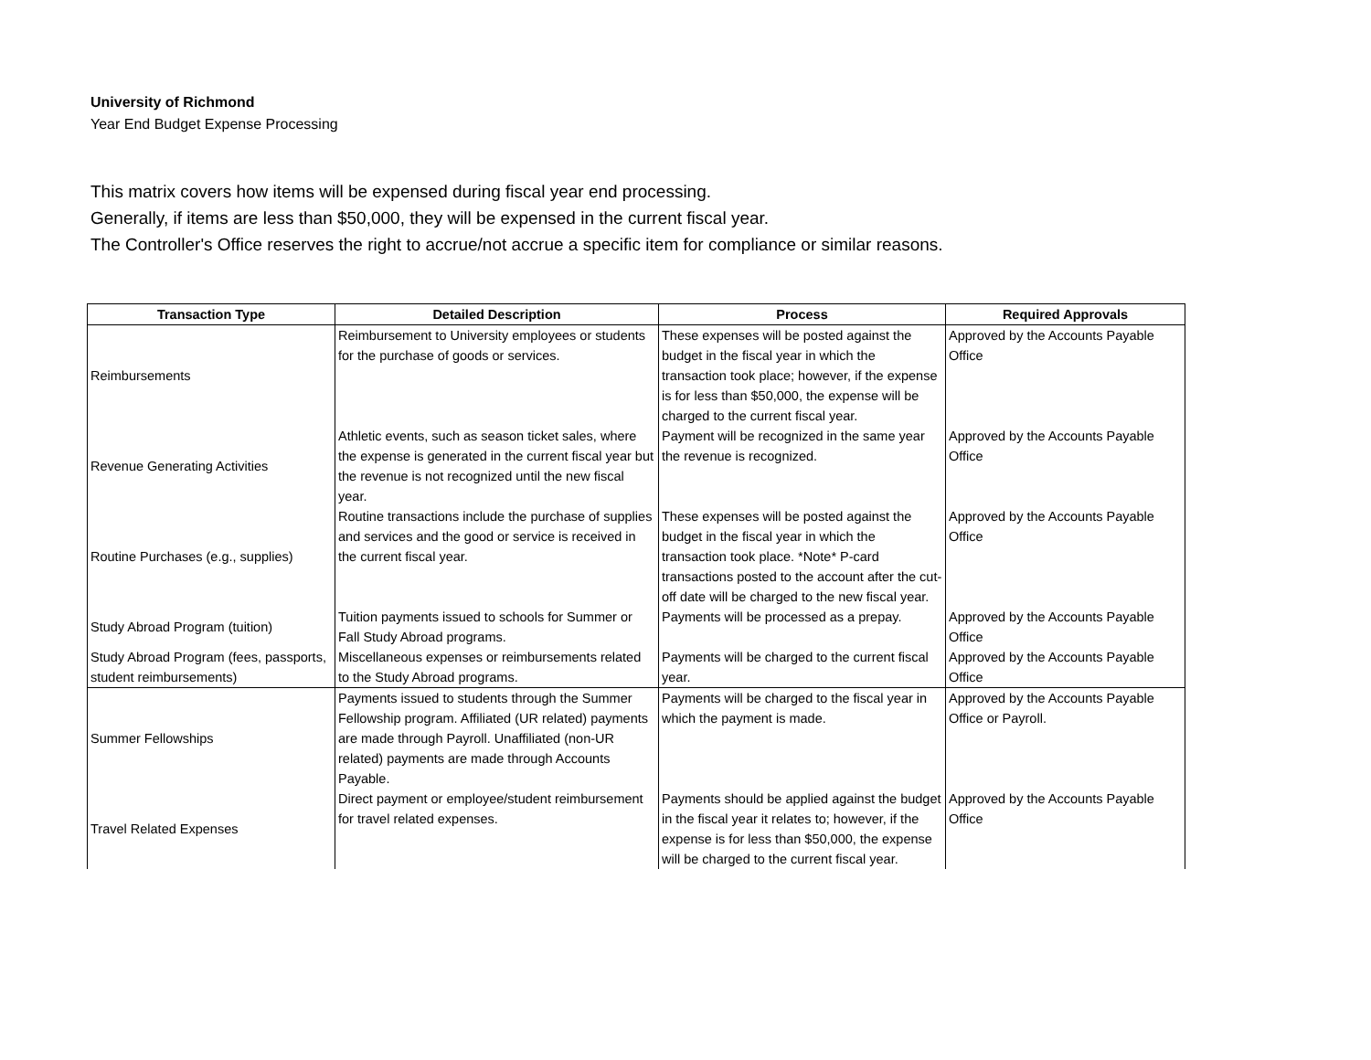University of Richmond
Year End Budget Expense Processing
This matrix covers how items will be expensed during fiscal year end processing.
Generally, if items are less than $50,000, they will be expensed in the current fiscal year.
The Controller's Office reserves the right to accrue/not accrue a specific item for compliance or similar reasons.
| Transaction Type | Detailed Description | Process | Required Approvals |
| --- | --- | --- | --- |
| Reimbursements | Reimbursement to University employees or students for the purchase of goods or services. | These expenses will be posted against the budget in the fiscal year in which the transaction took place; however, if the expense is for less than $50,000, the expense will be charged to the current fiscal year. | Approved by the Accounts Payable Office |
| Revenue Generating Activities | Athletic events, such as season ticket sales, where the expense is generated in the current fiscal year but the revenue is not recognized until the new fiscal year. | Payment will be recognized in the same year the revenue is recognized. | Approved by the Accounts Payable Office |
| Routine Purchases (e.g., supplies) | Routine transactions include the purchase of supplies and services and the good or service is received in the current fiscal year. | These expenses will be posted against the budget in the fiscal year in which the transaction took place. *Note* P-card transactions posted to the account after the cut-off date will be charged to the new fiscal year. | Approved by the Accounts Payable Office |
| Study Abroad Program (tuition) | Tuition payments issued to schools for Summer or Fall Study Abroad programs. | Payments will be processed as a prepay. | Approved by the Accounts Payable Office |
| Study Abroad Program (fees, passports, student reimbursements) | Miscellaneous expenses or reimbursements related to the Study Abroad programs. | Payments will be charged to the current fiscal year. | Approved by the Accounts Payable Office |
| Summer Fellowships | Payments issued to students through the Summer Fellowship program. Affiliated (UR related) payments are made through Payroll. Unaffiliated (non-UR related) payments are made through Accounts Payable. | Payments will be charged to the fiscal year in which the payment is made. | Approved by the Accounts Payable Office or Payroll. |
| Travel Related Expenses | Direct payment or employee/student reimbursement for travel related expenses. | Payments should be applied against the budget in the fiscal year it relates to; however, if the expense is for less than $50,000, the expense will be charged to the current fiscal year. | Approved by the Accounts Payable Office |